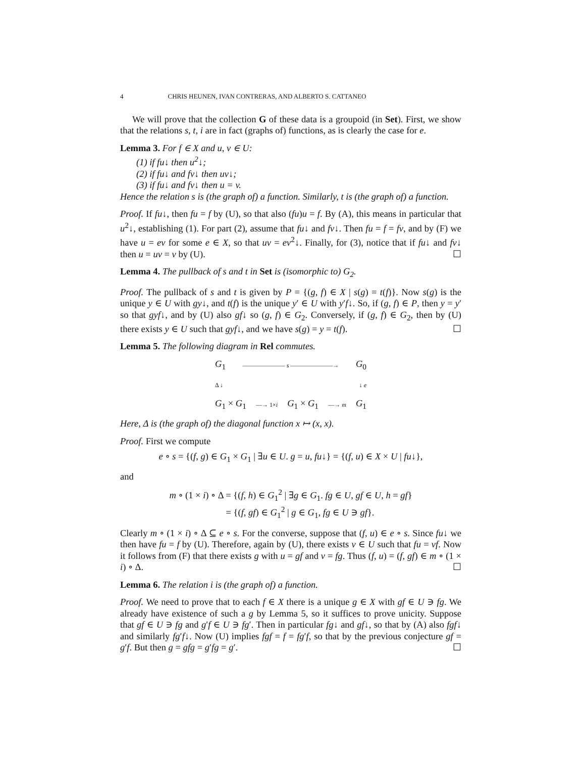4 CHRIS HEUNEN, IVAN CONTRERAS, AND ALBERTO S. CATTANEO
We will prove that the collection G of these data is a groupoid (in Set). First, we show that the relations s, t, i are in fact (graphs of) functions, as is clearly the case for e.
Lemma 3. For f ∈ X and u, v ∈ U:
(1) if fu↓ then u<sup>2</sup>↓;
(2) if fu↓ and fv↓ then uv↓;
(3) if fu↓ and fv↓ then u = v.
Hence the relation s is (the graph of) a function. Similarly, t is (the graph of) a function.
Proof. If fu↓, then fu = f by (U), so that also (fu)u = f. By (A), this means in particular that u<sup>2</sup>↓, establishing (1). For part (2), assume that fu↓ and fv↓. Then fu = f = fv, and by (F) we have u = ev for some e ∈ X, so that uv = ev<sup>2</sup>↓. Finally, for (3), notice that if fu↓ and fv↓ then u = uv = v by (U). ☐
Lemma 4. The pullback of s and t in Set is (isomorphic to) G<sub>2</sub>.
Proof. The pullback of s and t is given by P = {(g, f) ∈ X | s(g) = t(f)}. Now s(g) is the unique y ∈ U with gy↓, and t(f) is the unique y′ ∈ U with y′f↓. So, if (g, f) ∈ P, then y = y′ so that gyf↓, and by (U) also gf↓ so (g, f) ∈ G<sub>2</sub>. Conversely, if (g, f) ∈ G<sub>2</sub>, then by (U) there exists y ∈ U such that gyf↓, and we have s(g) = y = t(f). ☐
Lemma 5. The following diagram in Rel commutes.
G<sub>1</sub> ——————— s ———————→ G<sub>0</sub>
Δ ↓ ↓ e
G<sub>1</sub> × G<sub>1</sub> —→ 1×i G<sub>1</sub> × G<sub>1</sub> —→ m G<sub>1</sub>
Here, Δ is (the graph of) the diagonal function x ↦ (x, x).
Proof. First we compute
e ∘ s = {(f, g) ∈ G<sub>1</sub> × G<sub>1</sub> | ∃u ∈ U. g = u, fu↓} = {(f, u) ∈ X × U | fu↓},
and
m ∘ (1 × i) ∘ Δ = {(f, h) ∈ G<sub>1</sub><sup>2</sup> | ∃g ∈ G<sub>1</sub>. fg ∈ U, gf ∈ U, h = gf}
= {(f, gf) ∈ G<sub>1</sub><sup>2</sup> | g ∈ G<sub>1</sub>, fg ∈ U ∋ gf}.
Clearly m ∘ (1 × i) ∘ Δ ⊆ e ∘ s. For the converse, suppose that (f, u) ∈ e ∘ s. Since fu↓ we then have fu = f by (U). Therefore, again by (U), there exists v ∈ U such that fu = vf. Now it follows from (F) that there exists g with u = gf and v = fg. Thus (f, u) = (f, gf) ∈ m ∘ (1 × i) ∘ Δ. ☐
Lemma 6. The relation i is (the graph of) a function.
Proof. We need to prove that to each f ∈ X there is a unique g ∈ X with gf ∈ U ∋ fg. We already have existence of such a g by Lemma 5, so it suffices to prove unicity. Suppose that gf ∈ U ∋ fg and g′f ∈ U ∋ fg′. Then in particular fg↓ and gf↓, so that by (A) also fgf↓ and similarly fg′f↓. Now (U) implies fgf = f = fg′f, so that by the previous conjecture gf = g′f. But then g = gfg = g′fg = g′. ☐